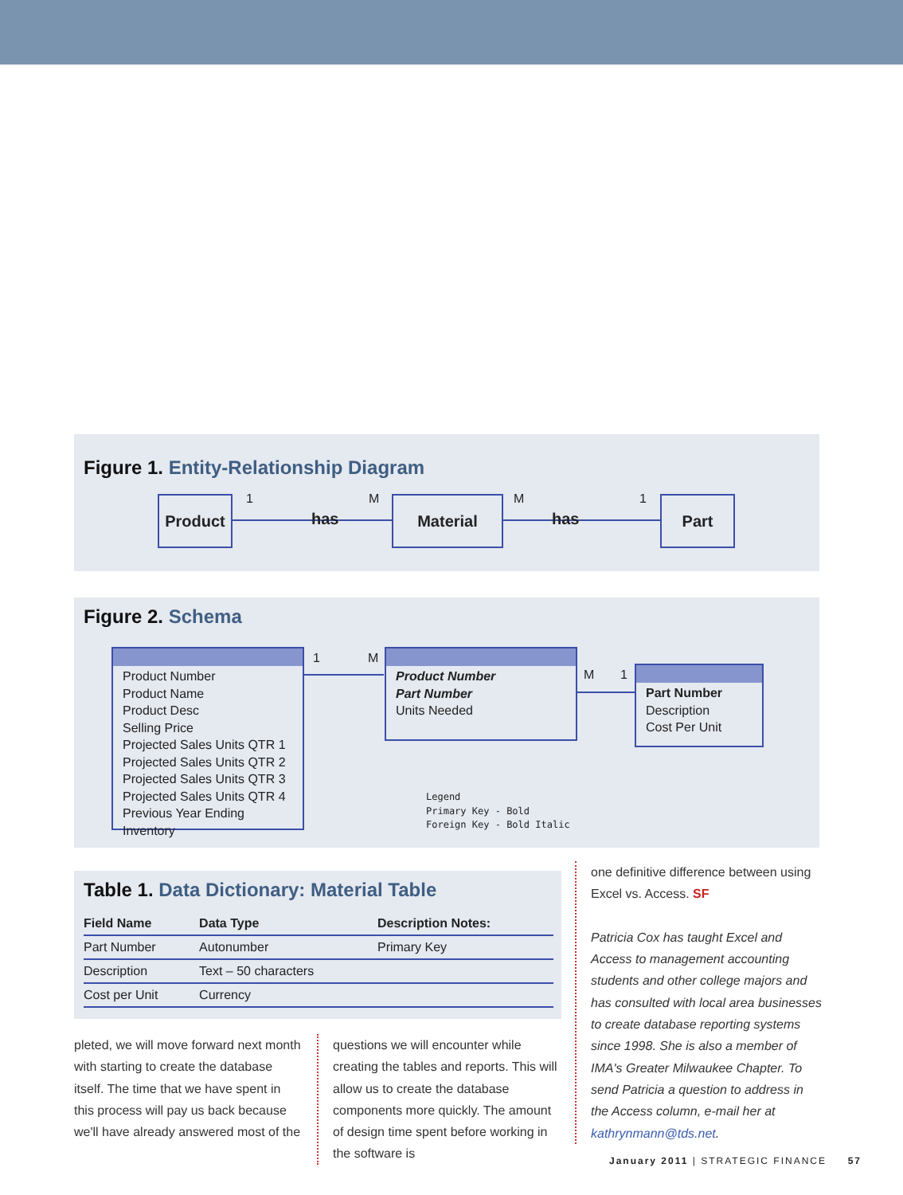Figure 1. Entity-Relationship Diagram
Product 1 M M 1
has
Material
has
Part
Figure 2. Schema
Product Number
Product Name
Product Desc
Selling Price
Projected Sales Units QTR 1
Projected Sales Units QTR 2
Projected Sales Units QTR 3
Projected Sales Units QTR 4
Previous Year Ending Inventory
1 M
Product Number
Part Number
Units Needed
M 1
Part Number
Description
Cost Per Unit
Legend
Primary Key - Bold
Foreign Key - Bold Italic
Table 1. Data Dictionary: Material Table
| Field Name | Data Type | Description Notes: |
| --- | --- | --- |
| Part Number | Autonumber | Primary Key |
| Description | Text – 50 characters | |
| Cost per Unit | Currency | |
pleted, we will move forward next month with starting to create the database itself. The time that we have spent in this process will pay us back because we'll have already answered most of the
questions we will encounter while creating the tables and reports. This will allow us to create the database components more quickly. The amount of design time spent before working in the software is
one definitive difference between using Excel vs. Access. SF
Patricia Cox has taught Excel and Access to management accounting students and other college majors and has consulted with local area businesses to create database reporting systems since 1998. She is also a member of IMA's Greater Milwaukee Chapter. To send Patricia a question to address in the Access column, e-mail her at kathrynmann@tds.net.
January 2011 | STRATEGIC FINANCE 57